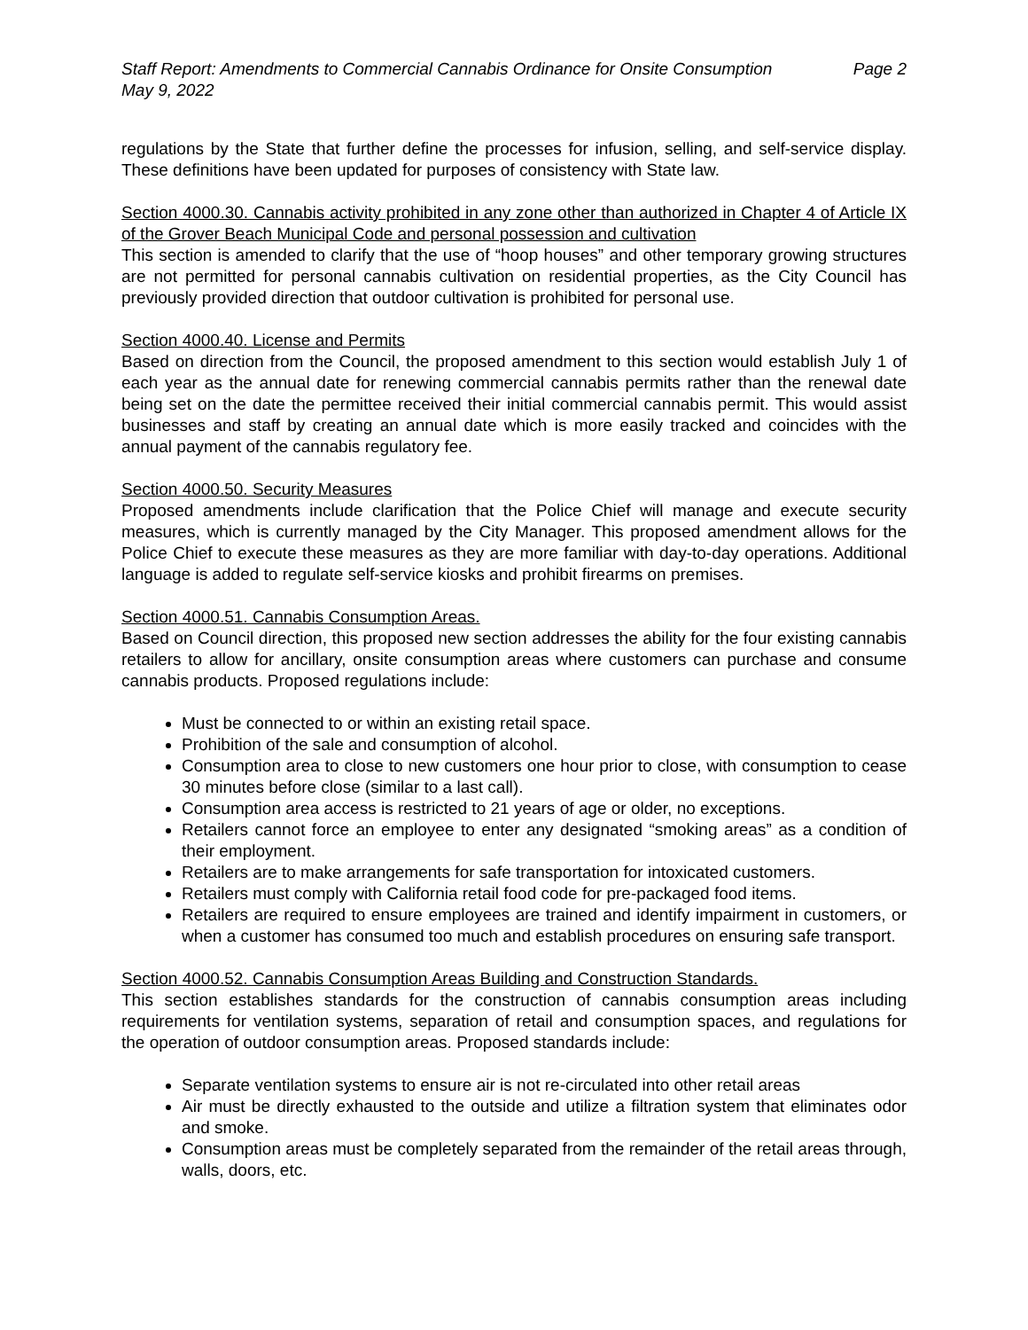Staff Report: Amendments to Commercial Cannabis Ordinance for Onsite Consumption Page 2
May 9, 2022
regulations by the State that further define the processes for infusion, selling, and self-service display. These definitions have been updated for purposes of consistency with State law.
Section 4000.30. Cannabis activity prohibited in any zone other than authorized in Chapter 4 of Article IX of the Grover Beach Municipal Code and personal possession and cultivation
This section is amended to clarify that the use of “hoop houses” and other temporary growing structures are not permitted for personal cannabis cultivation on residential properties, as the City Council has previously provided direction that outdoor cultivation is prohibited for personal use.
Section 4000.40. License and Permits
Based on direction from the Council, the proposed amendment to this section would establish July 1 of each year as the annual date for renewing commercial cannabis permits rather than the renewal date being set on the date the permittee received their initial commercial cannabis permit. This would assist businesses and staff by creating an annual date which is more easily tracked and coincides with the annual payment of the cannabis regulatory fee.
Section 4000.50. Security Measures
Proposed amendments include clarification that the Police Chief will manage and execute security measures, which is currently managed by the City Manager. This proposed amendment allows for the Police Chief to execute these measures as they are more familiar with day-to-day operations. Additional language is added to regulate self-service kiosks and prohibit firearms on premises.
Section 4000.51. Cannabis Consumption Areas.
Based on Council direction, this proposed new section addresses the ability for the four existing cannabis retailers to allow for ancillary, onsite consumption areas where customers can purchase and consume cannabis products. Proposed regulations include:
Must be connected to or within an existing retail space.
Prohibition of the sale and consumption of alcohol.
Consumption area to close to new customers one hour prior to close, with consumption to cease 30 minutes before close (similar to a last call).
Consumption area access is restricted to 21 years of age or older, no exceptions.
Retailers cannot force an employee to enter any designated “smoking areas” as a condition of their employment.
Retailers are to make arrangements for safe transportation for intoxicated customers.
Retailers must comply with California retail food code for pre-packaged food items.
Retailers are required to ensure employees are trained and identify impairment in customers, or when a customer has consumed too much and establish procedures on ensuring safe transport.
Section 4000.52. Cannabis Consumption Areas Building and Construction Standards.
This section establishes standards for the construction of cannabis consumption areas including requirements for ventilation systems, separation of retail and consumption spaces, and regulations for the operation of outdoor consumption areas. Proposed standards include:
Separate ventilation systems to ensure air is not re-circulated into other retail areas
Air must be directly exhausted to the outside and utilize a filtration system that eliminates odor and smoke.
Consumption areas must be completely separated from the remainder of the retail areas through, walls, doors, etc.